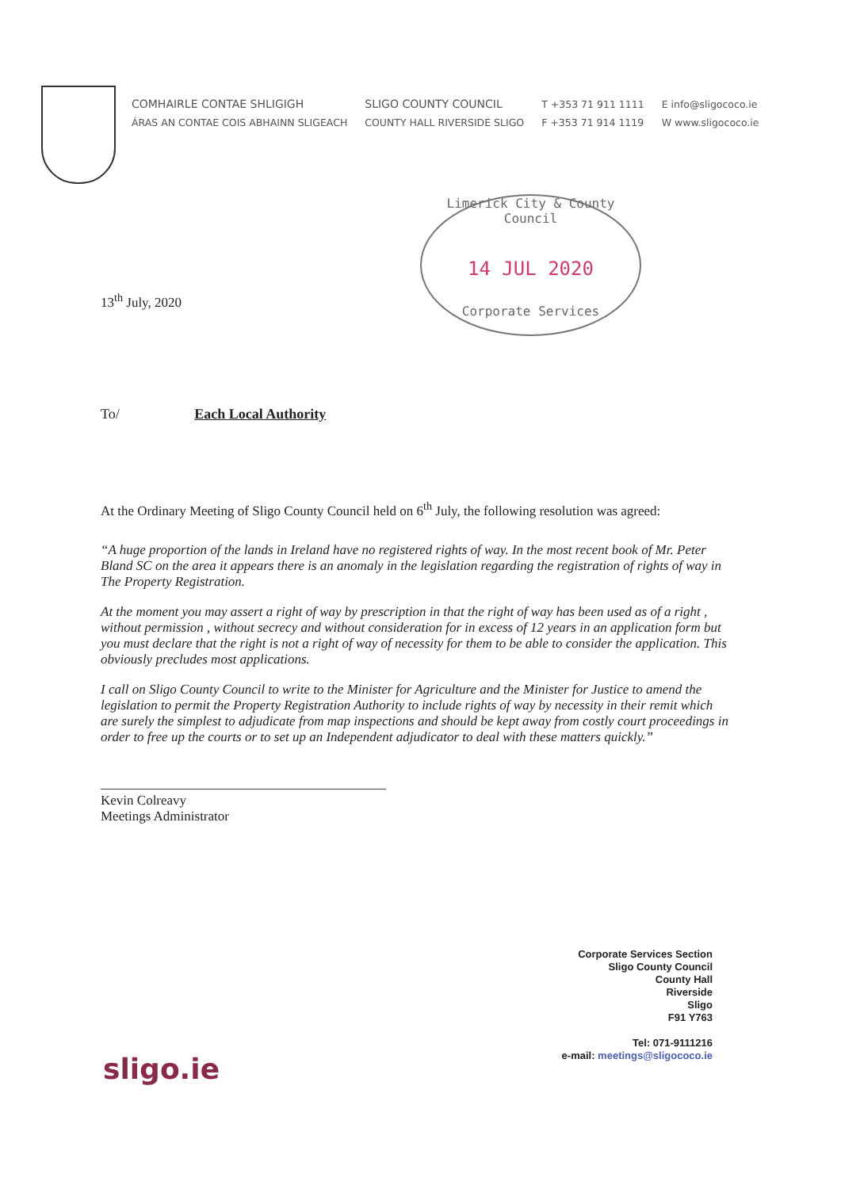COMHAIRLE CONTAE SHLIGIGH
ÁRAS AN CONTAE COIS ABHAINN SLIGEACH
SLIGO COUNTY COUNCIL
COUNTY HALL RIVERSIDE SLIGO
T +353 71 911 1111
F +353 71 914 1119
E info@sligococo.ie
W www.sligococo.ie
Limerick City & County Council
14 JUL 2020
Corporate Services
13<sup>th</sup> July, 2020
To/ Each Local Authority
At the Ordinary Meeting of Sligo County Council held on 6<sup>th</sup> July, the following resolution was agreed:
“A huge proportion of the lands in Ireland have no registered rights of way. In the most recent book of Mr. Peter Bland SC on the area it appears there is an anomaly in the legislation regarding the registration of rights of way in The Property Registration.
At the moment you may assert a right of way by prescription in that the right of way has been used as of a right , without permission , without secrecy and without consideration for in excess of 12 years in an application form but you must declare that the right is not a right of way of necessity for them to be able to consider the application. This obviously precludes most applications.
I call on Sligo County Council to write to the Minister for Agriculture and the Minister for Justice to amend the legislation to permit the Property Registration Authority to include rights of way by necessity in their remit which are surely the simplest to adjudicate from map inspections and should be kept away from costly court proceedings in order to free up the courts or to set up an Independent adjudicator to deal with these matters quickly.”
Kevin Colreavy
Meetings Administrator
Corporate Services Section
Sligo County Council
County Hall
Riverside
Sligo
F91 Y763
Tel: 071-9111216
e-mail: meetings@sligococo.ie
sligo.ie